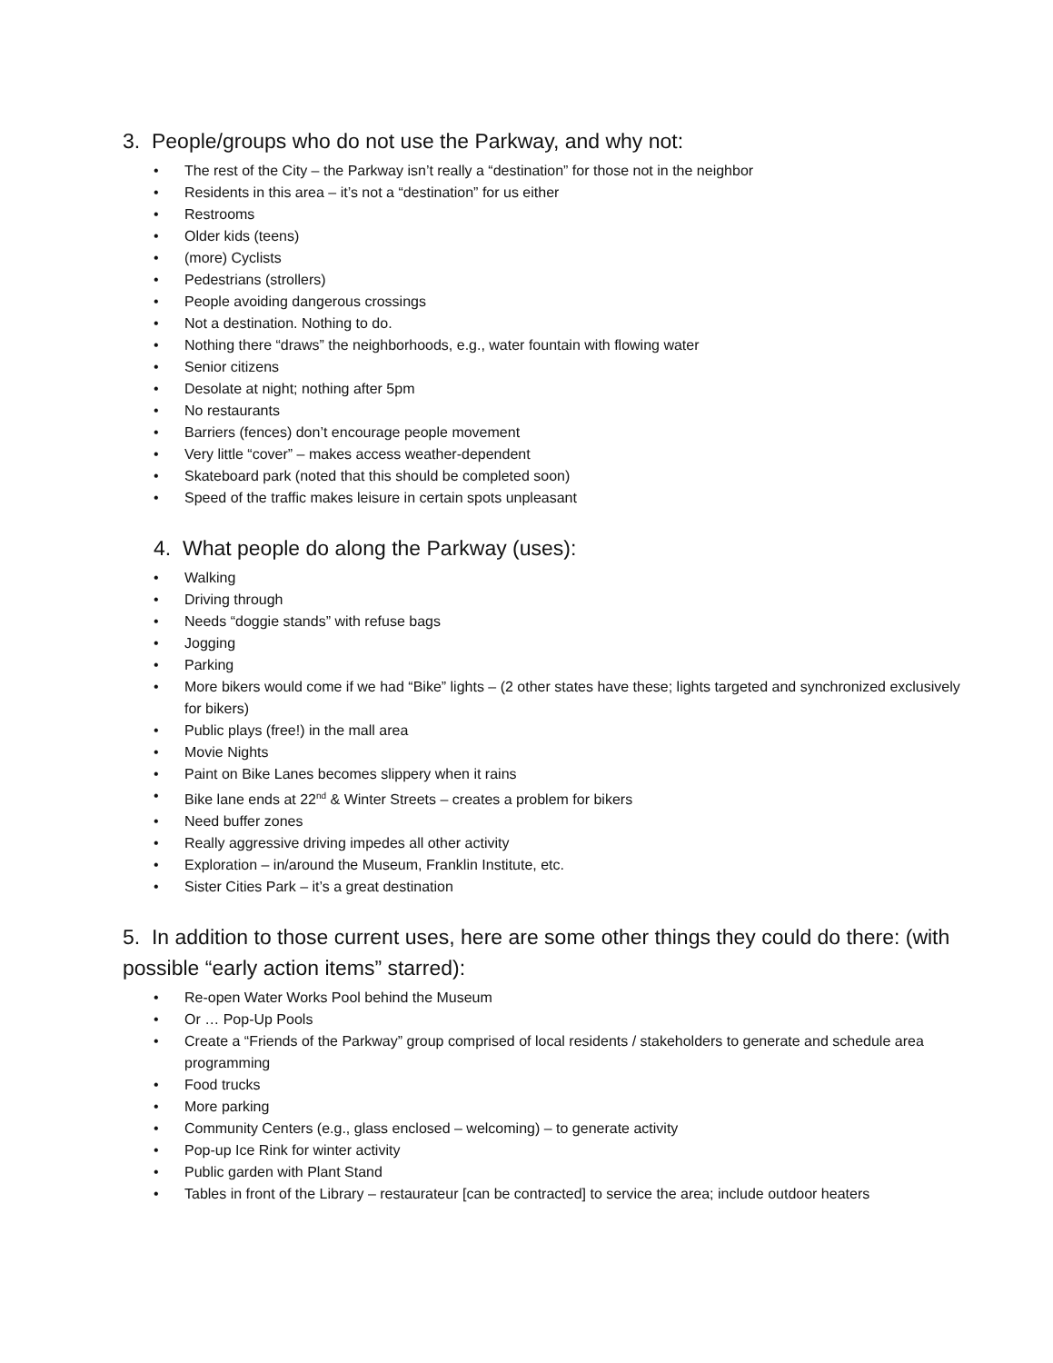3. People/groups who do not use the Parkway, and why not:
• The rest of the City – the Parkway isn’t really a “destination” for those not in the neighbor
• Residents in this area – it’s not a “destination” for us either
• Restrooms
• Older kids (teens)
• (more) Cyclists
• Pedestrians (strollers)
• People avoiding dangerous crossings
• Not a destination. Nothing to do.
• Nothing there “draws” the neighborhoods, e.g., water fountain with flowing water
• Senior citizens
• Desolate at night; nothing after 5pm
• No restaurants
• Barriers (fences) don’t encourage people movement
• Very little “cover” – makes access weather-dependent
• Skateboard park (noted that this should be completed soon)
• Speed of the traffic makes leisure in certain spots unpleasant
4. What people do along the Parkway (uses):
• Walking
• Driving through
• Needs “doggie stands” with refuse bags
• Jogging
• Parking
• More bikers would come if we had “Bike” lights – (2 other states have these; lights targeted and synchronized exclusively for bikers)
• Public plays (free!) in the mall area
• Movie Nights
• Paint on Bike Lanes becomes slippery when it rains
• Bike lane ends at 22<sup>nd</sup> & Winter Streets – creates a problem for bikers
• Need buffer zones
• Really aggressive driving impedes all other activity
• Exploration – in/around the Museum, Franklin Institute, etc.
• Sister Cities Park – it’s a great destination
5. In addition to those current uses, here are some other things they could do there: (with possible “early action items” starred):
• Re-open Water Works Pool behind the Museum
• Or … Pop-Up Pools
• Create a “Friends of the Parkway” group comprised of local residents / stakeholders to generate and schedule area programming
• Food trucks
• More parking
• Community Centers (e.g., glass enclosed – welcoming) – to generate activity
• Pop-up Ice Rink for winter activity
• Public garden with Plant Stand
• Tables in front of the Library – restaurateur [can be contracted] to service the area; include outdoor heaters